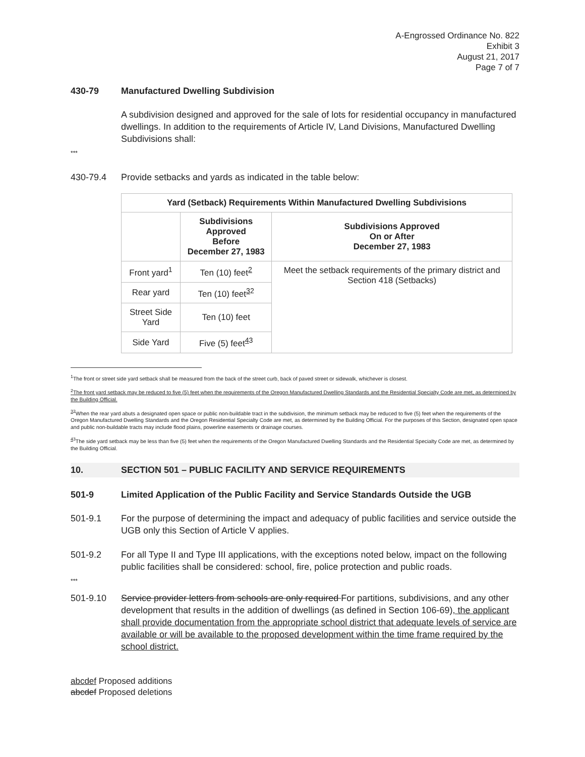A-Engrossed Ordinance No. 822
Exhibit 3
August 21, 2017
Page 7 of 7
430-79 Manufactured Dwelling Subdivision
A subdivision designed and approved for the sale of lots for residential occupancy in manufactured dwellings. In addition to the requirements of Article IV, Land Divisions, Manufactured Dwelling Subdivisions shall:
***
430-79.4 Provide setbacks and yards as indicated in the table below:
| Yard (Setback) Requirements Within Manufactured Dwelling Subdivisions | | |
| --- | --- | --- |
| | Subdivisions Approved Before December 27, 1983 | Subdivisions Approved On or After December 27, 1983 |
| Front yard<sup>1</sup> | Ten (10) feet<sup>2</sup> | Meet the setback requirements of the primary district and Section 418 (Setbacks) |
| Rear yard | Ten (10) feet<sup>32</sup> | |
| Street Side Yard | Ten (10) feet | |
| Side Yard | Five (5) feet<sup>43</sup> | |
<sup>1</sup> The front or street side yard setback shall be measured from the back of the street curb, back of paved street or sidewalk, whichever is closest.
<sup>2</sup> The front yard setback may be reduced to five (5) feet when the requirements of the Oregon Manufactured Dwelling Standards and the Residential Specialty Code are met, as determined by the Building Official.
<sup>32</sup> When the rear yard abuts a designated open space or public non-buildable tract in the subdivision, the minimum setback may be reduced to five (5) feet when the requirements of the Oregon Manufactured Dwelling Standards and the Oregon Residential Specialty Code are met, as determined by the Building Official. For the purposes of this Section, designated open space and public non-buildable tracts may include flood plains, powerline easements or drainage courses.
<sup>43</sup> The side yard setback may be less than five (5) feet when the requirements of the Oregon Manufactured Dwelling Standards and the Residential Specialty Code are met, as determined by the Building Official.
10. SECTION 501 – PUBLIC FACILITY AND SERVICE REQUIREMENTS
501-9 Limited Application of the Public Facility and Service Standards Outside the UGB
501-9.1 For the purpose of determining the impact and adequacy of public facilities and service outside the UGB only this Section of Article V applies.
501-9.2 For all Type II and Type III applications, with the exceptions noted below, impact on the following public facilities shall be considered: school, fire, police protection and public roads.
***
501-9.10 Service provider letters from schools are only required For partitions, subdivisions, and any other development that results in the addition of dwellings (as defined in Section 106-69), the applicant shall provide documentation from the appropriate school district that adequate levels of service are available or will be available to the proposed development within the time frame required by the school district.
abcdef Proposed additions
abcdef Proposed deletions